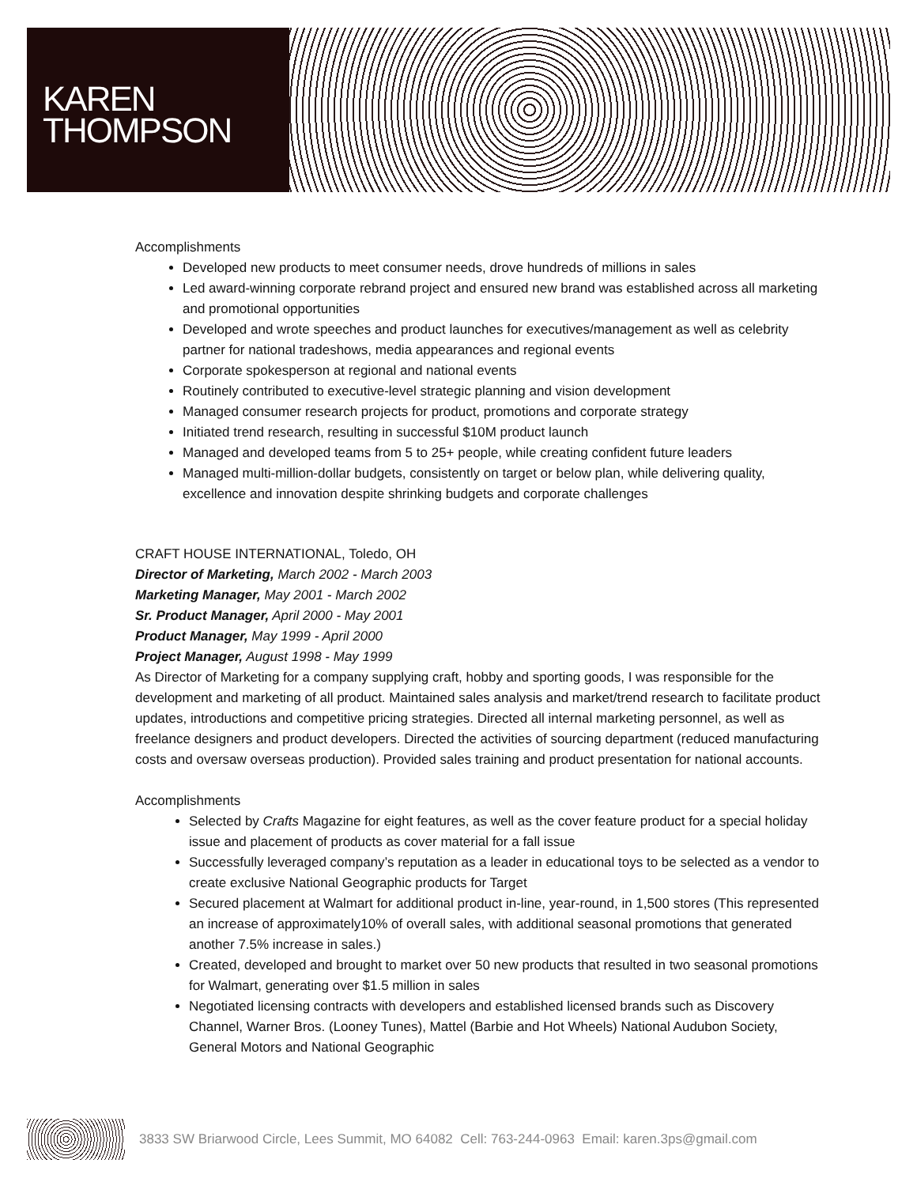KAREN
THOMPSON
Accomplishments
Developed new products to meet consumer needs, drove hundreds of millions in sales
Led award-winning corporate rebrand project and ensured new brand was established across all marketing and promotional opportunities
Developed and wrote speeches and product launches for executives/management as well as celebrity partner for national tradeshows, media appearances and regional events
Corporate spokesperson at regional and national events
Routinely contributed to executive-level strategic planning and vision development
Managed consumer research projects for product, promotions and corporate strategy
Initiated trend research, resulting in successful $10M product launch
Managed and developed teams from 5 to 25+ people, while creating confident future leaders
Managed multi-million-dollar budgets, consistently on target or below plan, while delivering quality, excellence and innovation despite shrinking budgets and corporate challenges
CRAFT HOUSE INTERNATIONAL, Toledo, OH
Director of Marketing, March 2002 - March 2003
Marketing Manager, May 2001 - March 2002
Sr. Product Manager, April 2000 - May 2001
Product Manager, May 1999 - April 2000
Project Manager, August 1998 - May 1999
As Director of Marketing for a company supplying craft, hobby and sporting goods, I was responsible for the development and marketing of all product. Maintained sales analysis and market/trend research to facilitate product updates, introductions and competitive pricing strategies. Directed all internal marketing personnel, as well as freelance designers and product developers. Directed the activities of sourcing department (reduced manufacturing costs and oversaw overseas production). Provided sales training and product presentation for national accounts.
Accomplishments
Selected by Crafts Magazine for eight features, as well as the cover feature product for a special holiday issue and placement of products as cover material for a fall issue
Successfully leveraged company’s reputation as a leader in educational toys to be selected as a vendor to create exclusive National Geographic products for Target
Secured placement at Walmart for additional product in-line, year-round, in 1,500 stores (This represented an increase of approximately10% of overall sales, with additional seasonal promotions that generated another 7.5% increase in sales.)
Created, developed and brought to market over 50 new products that resulted in two seasonal promotions for Walmart, generating over $1.5 million in sales
Negotiated licensing contracts with developers and established licensed brands such as Discovery Channel, Warner Bros. (Looney Tunes), Mattel (Barbie and Hot Wheels) National Audubon Society, General Motors and National Geographic
3833 SW Briarwood Circle, Lees Summit, MO 64082 Cell: 763-244-0963 Email: karen.3ps@gmail.com